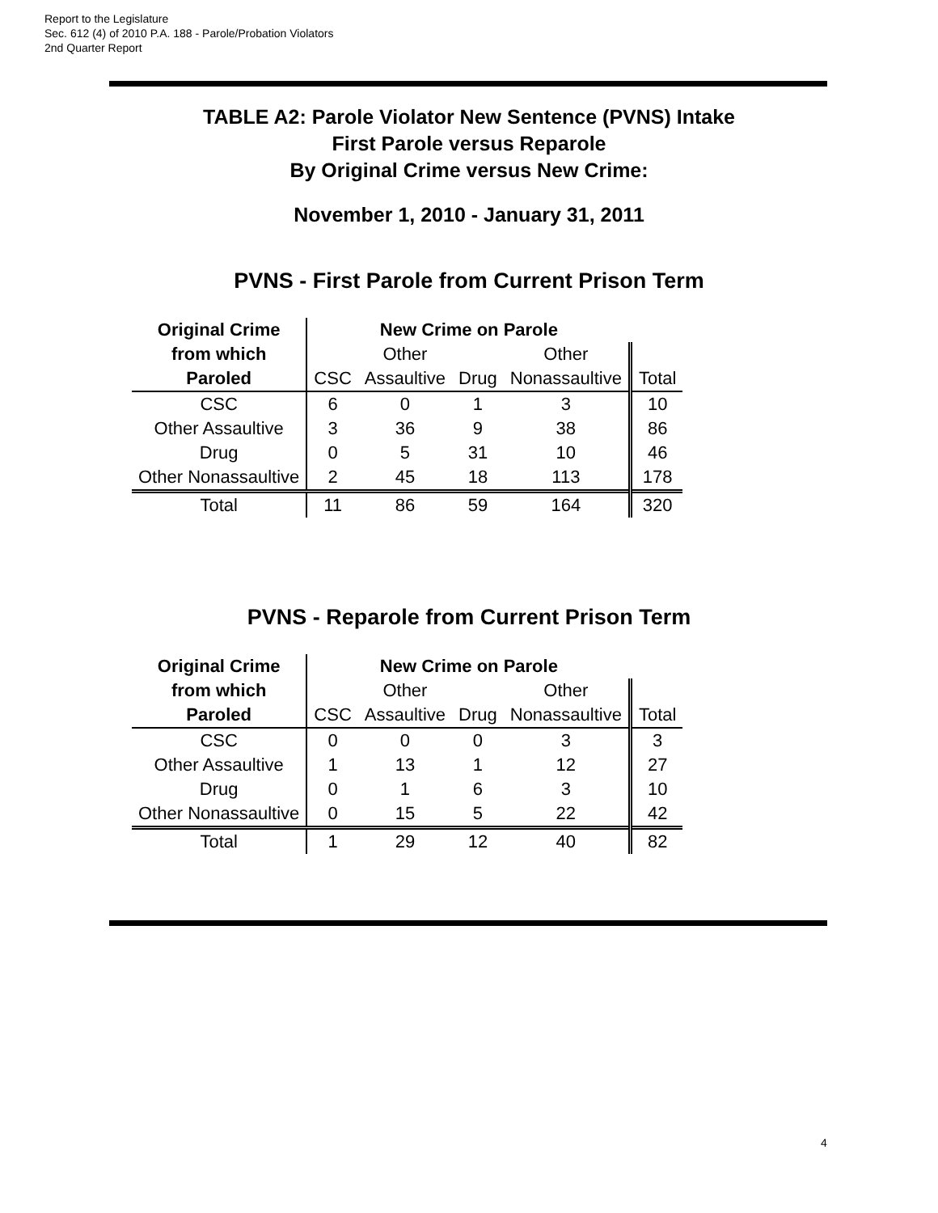Report to the Legislature
Sec. 612 (4) of 2010 P.A. 188 - Parole/Probation Violators
2nd Quarter Report
TABLE A2: Parole Violator New Sentence (PVNS) Intake
First Parole versus Reparole
By Original Crime versus New Crime:
November 1, 2010 - January 31, 2011
PVNS - First Parole from Current Prison Term
| Original Crime | New Crime on Parole | | | | |
| from which | | Other | | Other | |
| Paroled | CSC | Assaultive | Drug | Nonassaultive | Total |
| CSC | 6 | 0 | 1 | 3 | 10 |
| Other Assaultive | 3 | 36 | 9 | 38 | 86 |
| Drug | 0 | 5 | 31 | 10 | 46 |
| Other Nonassaultive | 2 | 45 | 18 | 113 | 178 |
| Total | 11 | 86 | 59 | 164 | 320 |
PVNS - Reparole from Current Prison Term
| Original Crime | New Crime on Parole | | | | |
| from which | | Other | | Other | |
| Paroled | CSC | Assaultive | Drug | Nonassaultive | Total |
| CSC | 0 | 0 | 0 | 3 | 3 |
| Other Assaultive | 1 | 13 | 1 | 12 | 27 |
| Drug | 0 | 1 | 6 | 3 | 10 |
| Other Nonassaultive | 0 | 15 | 5 | 22 | 42 |
| Total | 1 | 29 | 12 | 40 | 82 |
4